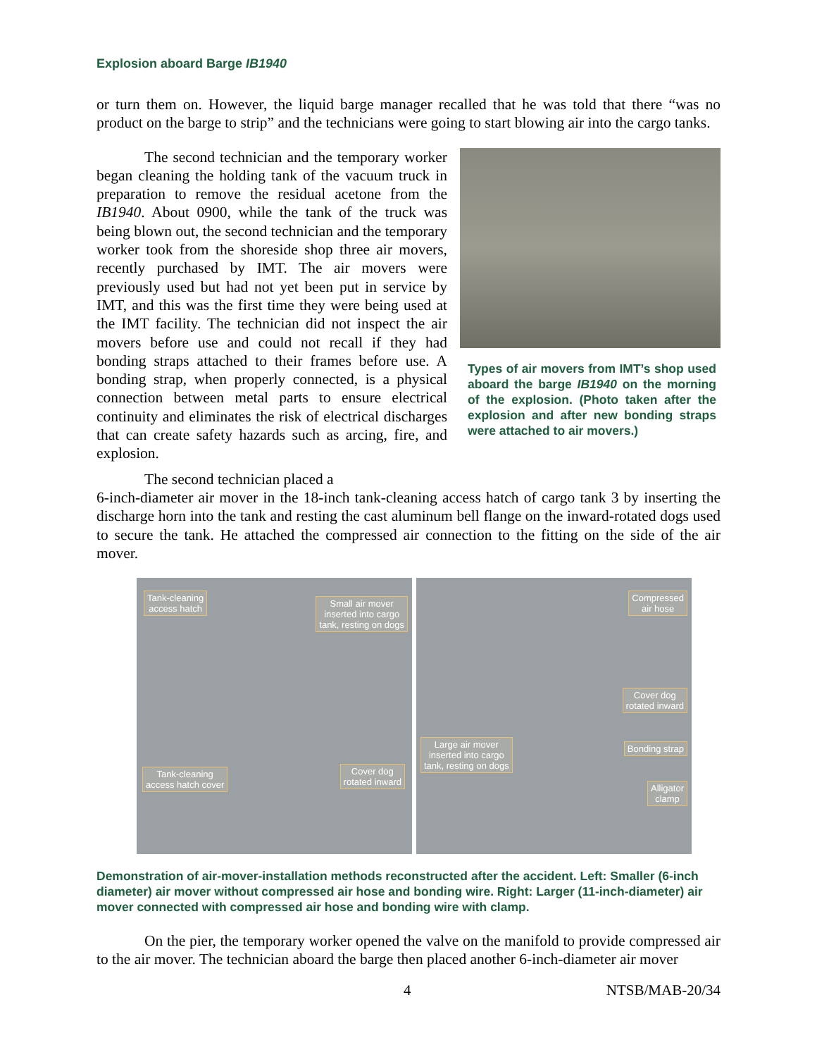Explosion aboard Barge IB1940
or turn them on. However, the liquid barge manager recalled that he was told that there “was no product on the barge to strip” and the technicians were going to start blowing air into the cargo tanks.
The second technician and the temporary worker began cleaning the holding tank of the vacuum truck in preparation to remove the residual acetone from the IB1940. About 0900, while the tank of the truck was being blown out, the second technician and the temporary worker took from the shoreside shop three air movers, recently purchased by IMT. The air movers were previously used but had not yet been put in service by IMT, and this was the first time they were being used at the IMT facility. The technician did not inspect the air movers before use and could not recall if they had bonding straps attached to their frames before use. A bonding strap, when properly connected, is a physical connection between metal parts to ensure electrical continuity and eliminates the risk of electrical discharges that can create safety hazards such as arcing, fire, and explosion.
The second technician placed a
Types of air movers from IMT’s shop used aboard the barge IB1940 on the morning of the explosion. (Photo taken after the explosion and after new bonding straps were attached to air movers.)
6-inch-diameter air mover in the 18-inch tank-cleaning access hatch of cargo tank 3 by inserting the discharge horn into the tank and resting the cast aluminum bell flange on the inward-rotated dogs used to secure the tank. He attached the compressed air connection to the fitting on the side of the air mover.
Tank-cleaning
access hatch
Small air mover
inserted into cargo
tank, resting on dogs
Tank-cleaning
access hatch cover
Cover dog
rotated inward
Compressed
air hose
Cover dog
rotated inward
Large air mover
inserted into cargo
tank, resting on dogs
Bonding strap
Alligator
clamp
Demonstration of air-mover-installation methods reconstructed after the accident. Left: Smaller (6-inch diameter) air mover without compressed air hose and bonding wire. Right: Larger (11-inch-diameter) air mover connected with compressed air hose and bonding wire with clamp.
On the pier, the temporary worker opened the valve on the manifold to provide compressed air to the air mover. The technician aboard the barge then placed another 6-inch-diameter air mover
4 NTSB/MAB-20/34